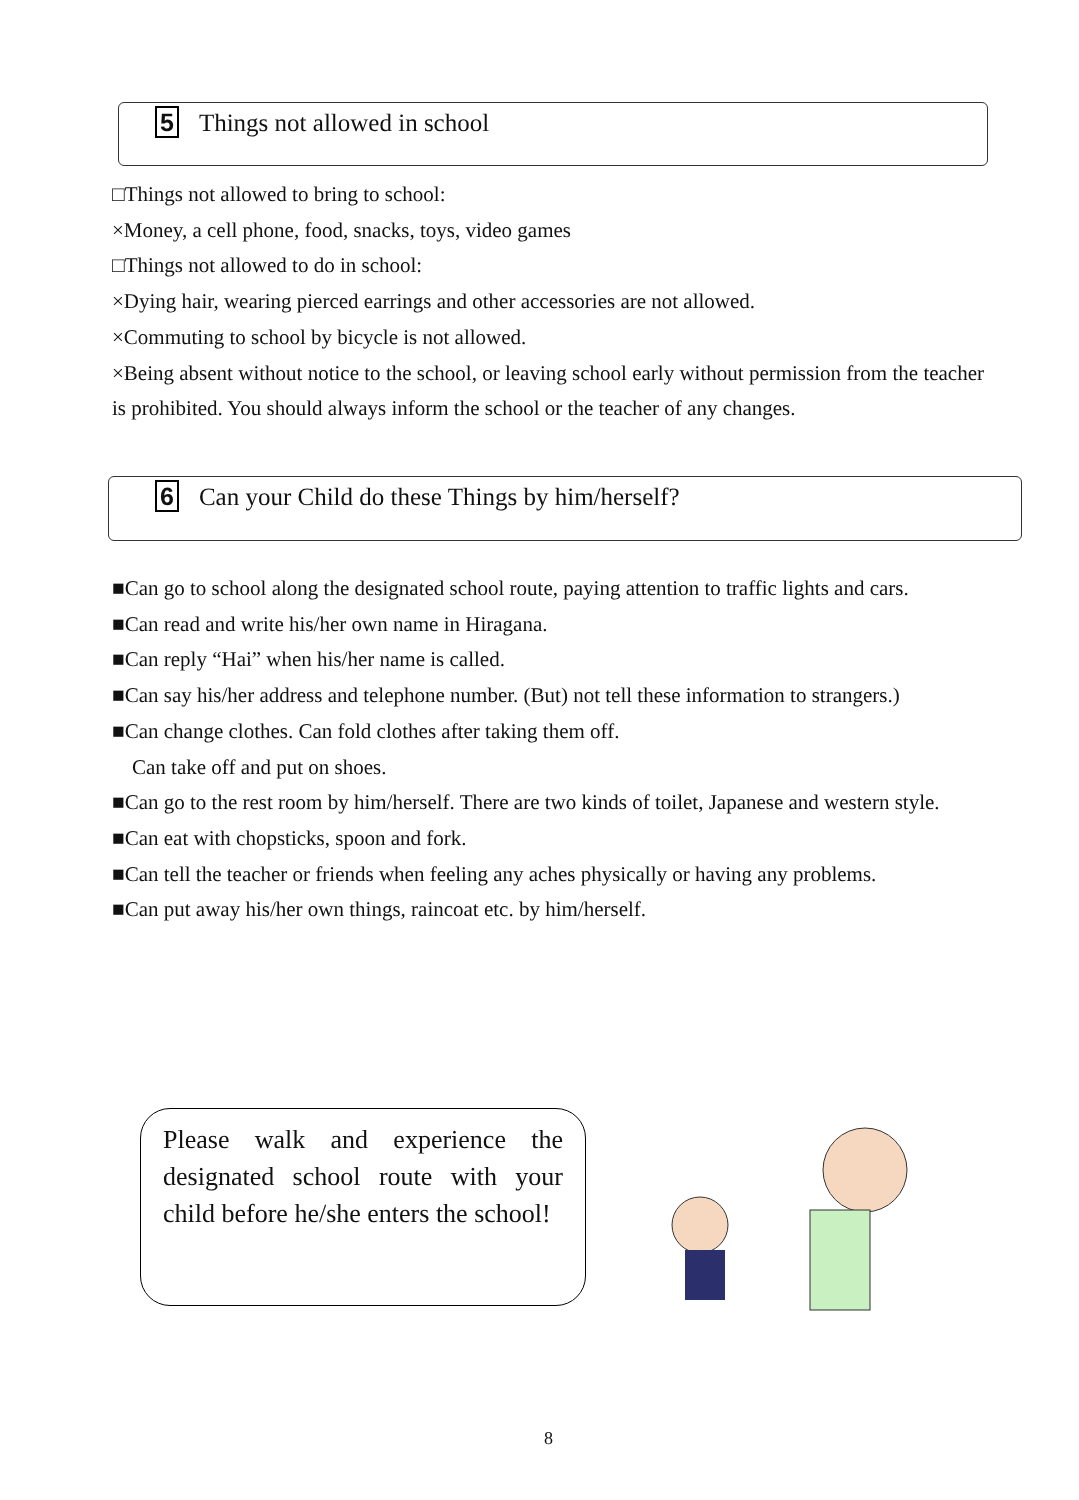5 Things not allowed in school
□Things not allowed to bring to school:
×Money, a cell phone, food, snacks, toys, video games
□Things not allowed to do in school:
×Dying hair, wearing pierced earrings and other accessories are not allowed.
×Commuting to school by bicycle is not allowed.
×Being absent without notice to the school, or leaving school early without permission from the teacher is prohibited. You should always inform the school or the teacher of any changes.
6 Can your Child do these Things by him/herself?
■Can go to school along the designated school route, paying attention to traffic lights and cars.
■Can read and write his/her own name in Hiragana.
■Can reply “Hai” when his/her name is called.
■Can say his/her address and telephone number. (But) not tell these information to strangers.)
■Can change clothes. Can fold clothes after taking them off.
Can take off and put on shoes.
■Can go to the rest room by him/herself. There are two kinds of toilet, Japanese and western style.
■Can eat with chopsticks, spoon and fork.
■Can tell the teacher or friends when feeling any aches physically or having any problems.
■Can put away his/her own things, raincoat etc. by him/herself.
Please walk and experience the designated school route with your child before he/she enters the school!
8